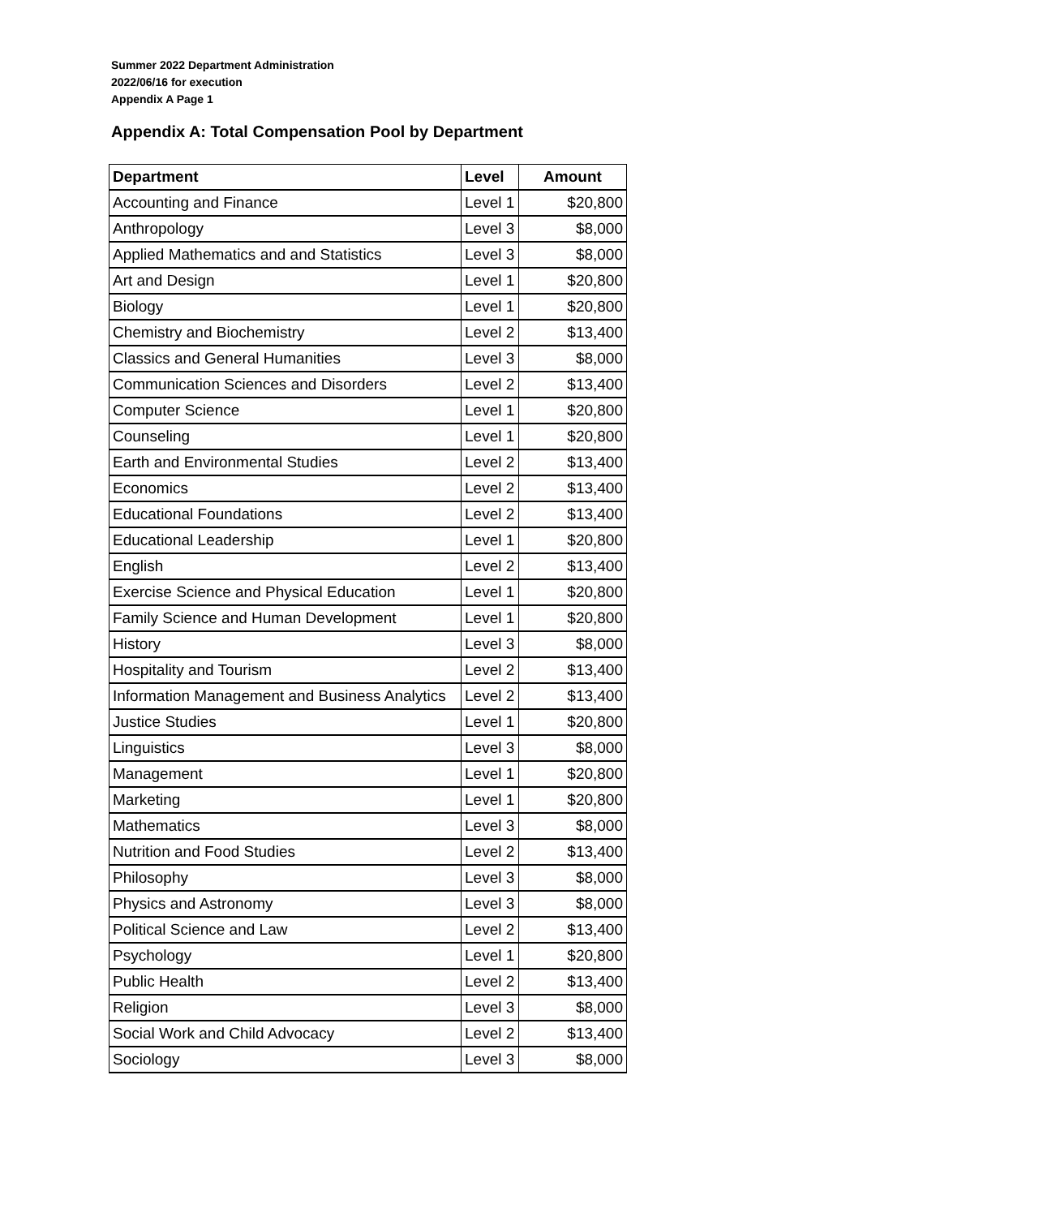Summer 2022 Department Administration
2022/06/16 for execution
Appendix A Page 1
Appendix A: Total Compensation Pool by Department
| Department | Level | Amount |
| --- | --- | --- |
| Accounting and Finance | Level 1 | $20,800 |
| Anthropology | Level 3 | $8,000 |
| Applied Mathematics and and Statistics | Level 3 | $8,000 |
| Art and Design | Level 1 | $20,800 |
| Biology | Level 1 | $20,800 |
| Chemistry and Biochemistry | Level 2 | $13,400 |
| Classics and General Humanities | Level 3 | $8,000 |
| Communication Sciences and Disorders | Level 2 | $13,400 |
| Computer Science | Level 1 | $20,800 |
| Counseling | Level 1 | $20,800 |
| Earth and Environmental Studies | Level 2 | $13,400 |
| Economics | Level 2 | $13,400 |
| Educational Foundations | Level 2 | $13,400 |
| Educational Leadership | Level 1 | $20,800 |
| English | Level 2 | $13,400 |
| Exercise Science and Physical Education | Level 1 | $20,800 |
| Family Science and Human Development | Level 1 | $20,800 |
| History | Level 3 | $8,000 |
| Hospitality and Tourism | Level 2 | $13,400 |
| Information Management and Business Analytics | Level 2 | $13,400 |
| Justice Studies | Level 1 | $20,800 |
| Linguistics | Level 3 | $8,000 |
| Management | Level 1 | $20,800 |
| Marketing | Level 1 | $20,800 |
| Mathematics | Level 3 | $8,000 |
| Nutrition and Food Studies | Level 2 | $13,400 |
| Philosophy | Level 3 | $8,000 |
| Physics and Astronomy | Level 3 | $8,000 |
| Political Science and Law | Level 2 | $13,400 |
| Psychology | Level 1 | $20,800 |
| Public Health | Level 2 | $13,400 |
| Religion | Level 3 | $8,000 |
| Social Work and Child Advocacy | Level 2 | $13,400 |
| Sociology | Level 3 | $8,000 |